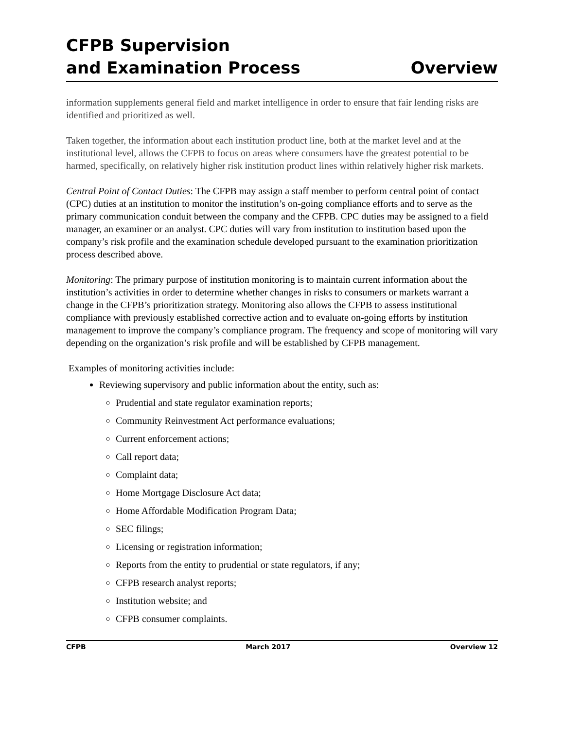CFPB Supervision
and Examination Process
Overview
information supplements general field and market intelligence in order to ensure that fair lending risks are identified and prioritized as well.
Taken together, the information about each institution product line, both at the market level and at the institutional level, allows the CFPB to focus on areas where consumers have the greatest potential to be harmed, specifically, on relatively higher risk institution product lines within relatively higher risk markets.
Central Point of Contact Duties: The CFPB may assign a staff member to perform central point of contact (CPC) duties at an institution to monitor the institution’s on-going compliance efforts and to serve as the primary communication conduit between the company and the CFPB. CPC duties may be assigned to a field manager, an examiner or an analyst. CPC duties will vary from institution to institution based upon the company’s risk profile and the examination schedule developed pursuant to the examination prioritization process described above.
Monitoring: The primary purpose of institution monitoring is to maintain current information about the institution’s activities in order to determine whether changes in risks to consumers or markets warrant a change in the CFPB’s prioritization strategy. Monitoring also allows the CFPB to assess institutional compliance with previously established corrective action and to evaluate on-going efforts by institution management to improve the company’s compliance program. The frequency and scope of monitoring will vary depending on the organization’s risk profile and will be established by CFPB management.
Examples of monitoring activities include:
Reviewing supervisory and public information about the entity, such as:
Prudential and state regulator examination reports;
Community Reinvestment Act performance evaluations;
Current enforcement actions;
Call report data;
Complaint data;
Home Mortgage Disclosure Act data;
Home Affordable Modification Program Data;
SEC filings;
Licensing or registration information;
Reports from the entity to prudential or state regulators, if any;
CFPB research analyst reports;
Institution website; and
CFPB consumer complaints.
CFPB March 2017 Overview 12